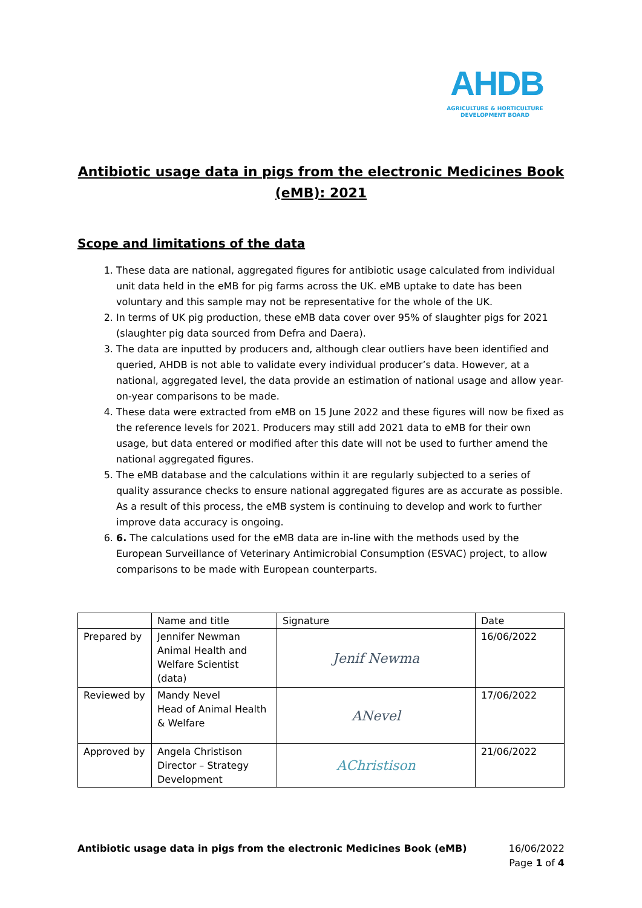AHDB
AGRICULTURE & HORTICULTURE DEVELOPMENT BOARD
Antibiotic usage data in pigs from the electronic Medicines Book (eMB): 2021
Scope and limitations of the data
1. These data are national, aggregated figures for antibiotic usage calculated from individual unit data held in the eMB for pig farms across the UK. eMB uptake to date has been voluntary and this sample may not be representative for the whole of the UK.
2. In terms of UK pig production, these eMB data cover over 95% of slaughter pigs for 2021 (slaughter pig data sourced from Defra and Daera).
3. The data are inputted by producers and, although clear outliers have been identified and queried, AHDB is not able to validate every individual producer’s data. However, at a national, aggregated level, the data provide an estimation of national usage and allow year-on-year comparisons to be made.
4. These data were extracted from eMB on 15 June 2022 and these figures will now be fixed as the reference levels for 2021. Producers may still add 2021 data to eMB for their own usage, but data entered or modified after this date will not be used to further amend the national aggregated figures.
5. The eMB database and the calculations within it are regularly subjected to a series of quality assurance checks to ensure national aggregated figures are as accurate as possible. As a result of this process, the eMB system is continuing to develop and work to further improve data accuracy is ongoing.
6. 6. The calculations used for the eMB data are in-line with the methods used by the European Surveillance of Veterinary Antimicrobial Consumption (ESVAC) project, to allow comparisons to be made with European counterparts.
| | Name and title | Signature | Date |
| Prepared by | Jennifer Newman Animal Health and Welfare Scientist (data) | Jenif Newma | 16/06/2022 |
| Reviewed by | Mandy Nevel Head of Animal Health & Welfare | ANevel | 17/06/2022 |
| Approved by | Angela Christison Director – Strategy Development | AChristison | 21/06/2022 |
Antibiotic usage data in pigs from the electronic Medicines Book (eMB)
16/06/2022
Page 1 of 4